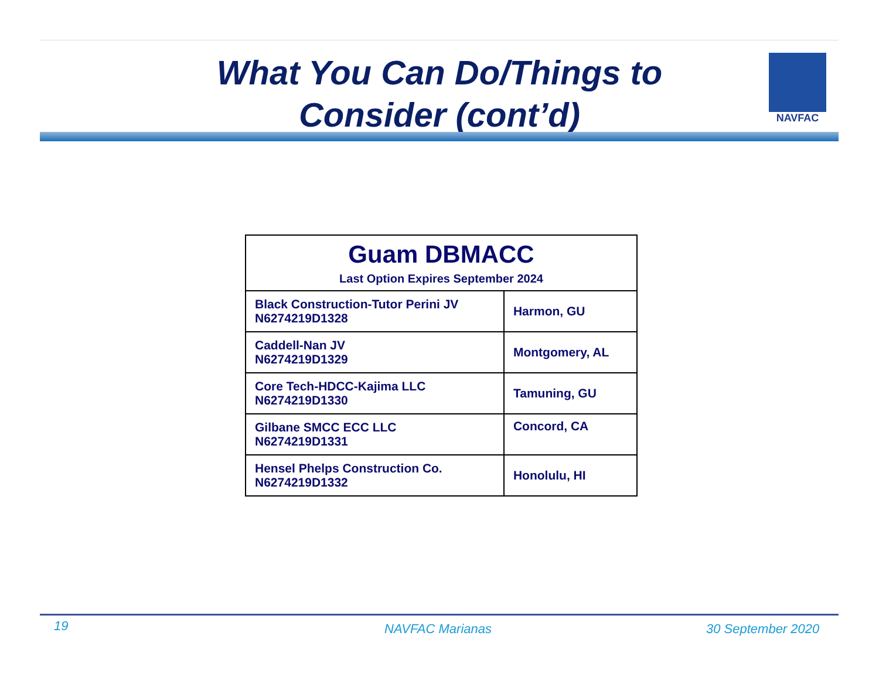What You Can Do/Things to Consider (cont’d)
NAVFAC
| Guam DBMACC Last Option Expires September 2024 | |
| --- | --- |
| Black Construction-Tutor Perini JV N6274219D1328 | Harmon, GU |
| Caddell-Nan JV N6274219D1329 | Montgomery, AL |
| Core Tech-HDCC-Kajima LLC N6274219D1330 | Tamuning, GU |
| Gilbane SMCC ECC LLC N6274219D1331 | Concord, CA |
| Hensel Phelps Construction Co. N6274219D1332 | Honolulu, HI |
19 NAVFAC Marianas 30 September 2020